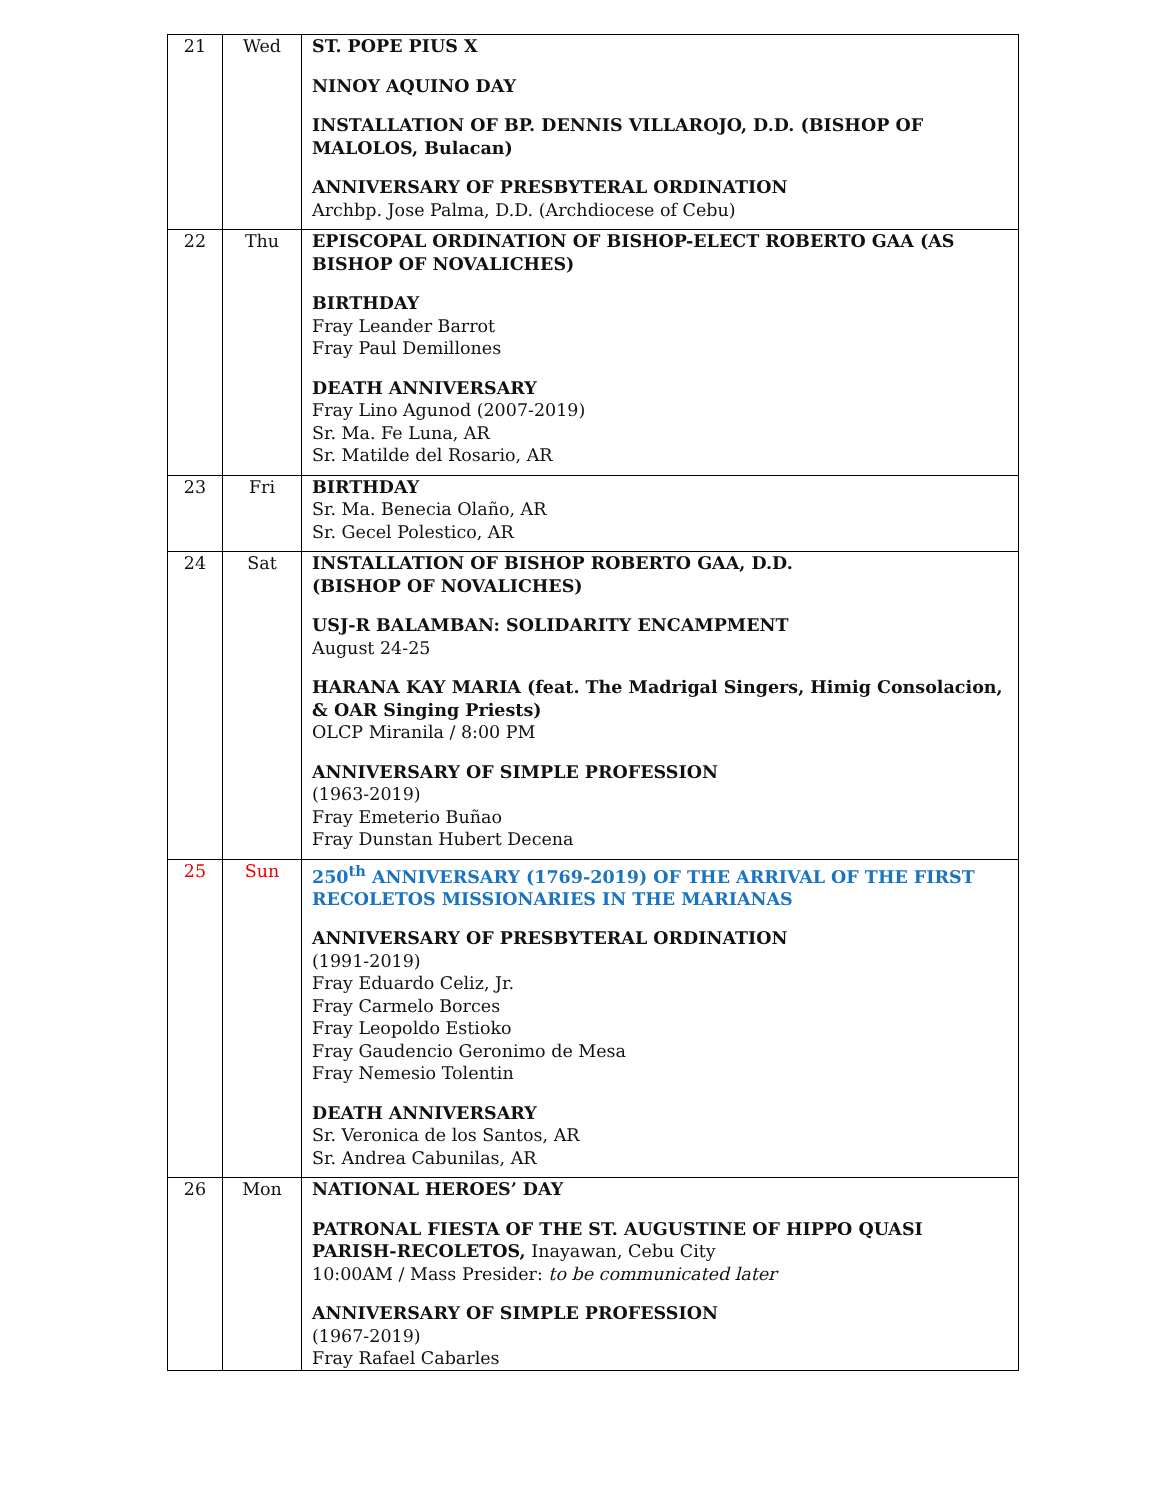| 21 | Wed | ST. POPE PIUS X NINOY AQUINO DAY INSTALLATION OF BP. DENNIS VILLAROJO, D.D. (BISHOP OF MALOLOS, Bulacan) ANNIVERSARY OF PRESBYTERAL ORDINATION Archbp. Jose Palma, D.D. (Archdiocese of Cebu) |
| 22 | Thu | EPISCOPAL ORDINATION OF BISHOP-ELECT ROBERTO GAA (AS BISHOP OF NOVALICHES) BIRTHDAY Fray Leander Barrot Fray Paul Demillones DEATH ANNIVERSARY Fray Lino Agunod (2007-2019) Sr. Ma. Fe Luna, AR Sr. Matilde del Rosario, AR |
| 23 | Fri | BIRTHDAY Sr. Ma. Benecia Olaño, AR Sr. Gecel Polestico, AR |
| 24 | Sat | INSTALLATION OF BISHOP ROBERTO GAA, D.D. (BISHOP OF NOVALICHES) USJ-R BALAMBAN: SOLIDARITY ENCAMPMENT August 24-25 HARANA KAY MARIA (feat. The Madrigal Singers, Himig Consolacion, & OAR Singing Priests) OLCP Miranila / 8:00 PM ANNIVERSARY OF SIMPLE PROFESSION (1963-2019) Fray Emeterio Buñao Fray Dunstan Hubert Decena |
| 25 | Sun | 250<sup>th</sup> ANNIVERSARY (1769-2019) OF THE ARRIVAL OF THE FIRST RECOLETOS MISSIONARIES IN THE MARIANAS ANNIVERSARY OF PRESBYTERAL ORDINATION (1991-2019) Fray Eduardo Celiz, Jr. Fray Carmelo Borces Fray Leopoldo Estioko Fray Gaudencio Geronimo de Mesa Fray Nemesio Tolentin DEATH ANNIVERSARY Sr. Veronica de los Santos, AR Sr. Andrea Cabunilas, AR |
| 26 | Mon | NATIONAL HEROES’ DAY PATRONAL FIESTA OF THE ST. AUGUSTINE OF HIPPO QUASI PARISH-RECOLETOS, Inayawan, Cebu City 10:00AM / Mass Presider: to be communicated later ANNIVERSARY OF SIMPLE PROFESSION (1967-2019) Fray Rafael Cabarles |